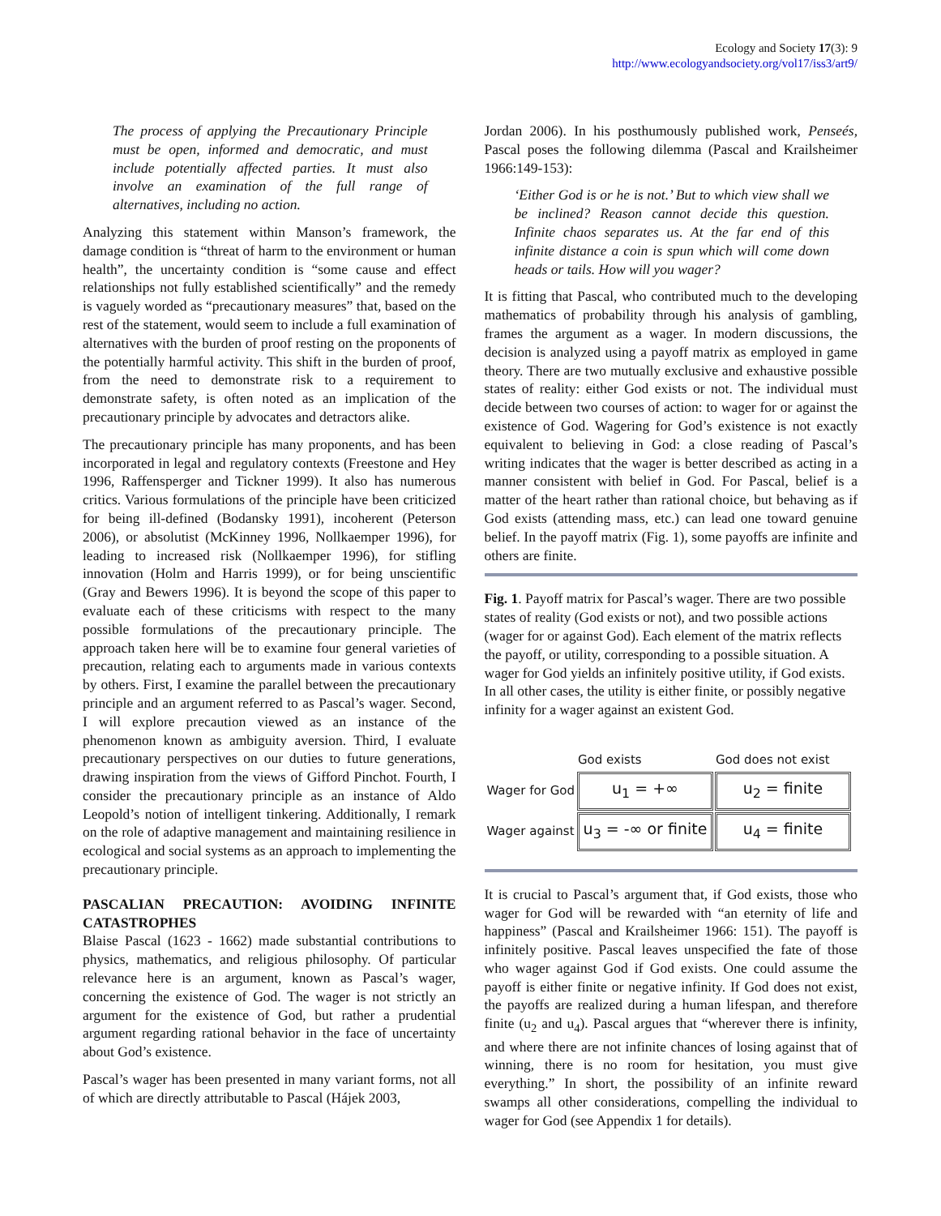Ecology and Society 17(3): 9
http://www.ecologyandsociety.org/vol17/iss3/art9/
The process of applying the Precautionary Principle must be open, informed and democratic, and must include potentially affected parties. It must also involve an examination of the full range of alternatives, including no action.
Analyzing this statement within Manson’s framework, the damage condition is “threat of harm to the environment or human health”, the uncertainty condition is “some cause and effect relationships not fully established scientifically” and the remedy is vaguely worded as “precautionary measures” that, based on the rest of the statement, would seem to include a full examination of alternatives with the burden of proof resting on the proponents of the potentially harmful activity. This shift in the burden of proof, from the need to demonstrate risk to a requirement to demonstrate safety, is often noted as an implication of the precautionary principle by advocates and detractors alike.
The precautionary principle has many proponents, and has been incorporated in legal and regulatory contexts (Freestone and Hey 1996, Raffensperger and Tickner 1999). It also has numerous critics. Various formulations of the principle have been criticized for being ill-defined (Bodansky 1991), incoherent (Peterson 2006), or absolutist (McKinney 1996, Nollkaemper 1996), for leading to increased risk (Nollkaemper 1996), for stifling innovation (Holm and Harris 1999), or for being unscientific (Gray and Bewers 1996). It is beyond the scope of this paper to evaluate each of these criticisms with respect to the many possible formulations of the precautionary principle. The approach taken here will be to examine four general varieties of precaution, relating each to arguments made in various contexts by others. First, I examine the parallel between the precautionary principle and an argument referred to as Pascal’s wager. Second, I will explore precaution viewed as an instance of the phenomenon known as ambiguity aversion. Third, I evaluate precautionary perspectives on our duties to future generations, drawing inspiration from the views of Gifford Pinchot. Fourth, I consider the precautionary principle as an instance of Aldo Leopold’s notion of intelligent tinkering. Additionally, I remark on the role of adaptive management and maintaining resilience in ecological and social systems as an approach to implementing the precautionary principle.
PASCALIAN PRECAUTION: AVOIDING INFINITE CATASTROPHES
Blaise Pascal (1623 - 1662) made substantial contributions to physics, mathematics, and religious philosophy. Of particular relevance here is an argument, known as Pascal’s wager, concerning the existence of God. The wager is not strictly an argument for the existence of God, but rather a prudential argument regarding rational behavior in the face of uncertainty about God’s existence.
Pascal’s wager has been presented in many variant forms, not all of which are directly attributable to Pascal (Hájek 2003,
Jordan 2006). In his posthumously published work, Penseés, Pascal poses the following dilemma (Pascal and Krailsheimer 1966:149-153):
‘Either God is or he is not.’ But to which view shall we be inclined? Reason cannot decide this question. Infinite chaos separates us. At the far end of this infinite distance a coin is spun which will come down heads or tails. How will you wager?
It is fitting that Pascal, who contributed much to the developing mathematics of probability through his analysis of gambling, frames the argument as a wager. In modern discussions, the decision is analyzed using a payoff matrix as employed in game theory. There are two mutually exclusive and exhaustive possible states of reality: either God exists or not. The individual must decide between two courses of action: to wager for or against the existence of God. Wagering for God’s existence is not exactly equivalent to believing in God: a close reading of Pascal’s writing indicates that the wager is better described as acting in a manner consistent with belief in God. For Pascal, belief is a matter of the heart rather than rational choice, but behaving as if God exists (attending mass, etc.) can lead one toward genuine belief. In the payoff matrix (Fig. 1), some payoffs are infinite and others are finite.
Fig. 1. Payoff matrix for Pascal’s wager. There are two possible states of reality (God exists or not), and two possible actions (wager for or against God). Each element of the matrix reflects the payoff, or utility, corresponding to a possible situation. A wager for God yields an infinitely positive utility, if God exists. In all other cases, the utility is either finite, or possibly negative infinity for a wager against an existent God.
| | God exists | God does not exist |
| --- | --- | --- |
| Wager for God | u<sub>1</sub> = +∞ | u<sub>2</sub> = finite |
| Wager against | u<sub>3</sub> = -∞ or finite | u<sub>4</sub> = finite |
It is crucial to Pascal’s argument that, if God exists, those who wager for God will be rewarded with “an eternity of life and happiness” (Pascal and Krailsheimer 1966: 151). The payoff is infinitely positive. Pascal leaves unspecified the fate of those who wager against God if God exists. One could assume the payoff is either finite or negative infinity. If God does not exist, the payoffs are realized during a human lifespan, and therefore finite (u<sub>2</sub> and u<sub>4</sub>). Pascal argues that “wherever there is infinity, and where there are not infinite chances of losing against that of winning, there is no room for hesitation, you must give everything.” In short, the possibility of an infinite reward swamps all other considerations, compelling the individual to wager for God (see Appendix 1 for details).